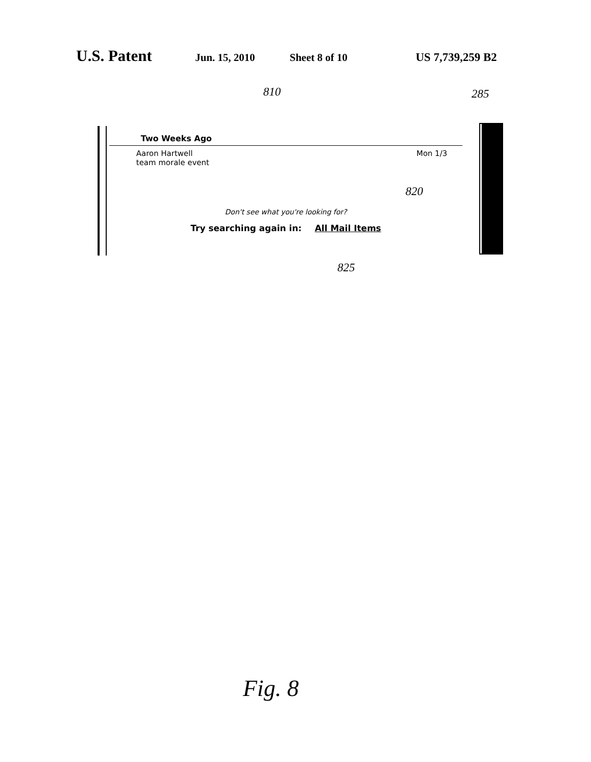U.S. Patent Jun. 15, 2010 Sheet 8 of 10 US 7,739,259 B2
810 285
Two Weeks Ago
Aaron Hartwell
team morale event Mon 1/3
Don't see what you're looking for?
Try searching again in: All Mail Items
820
825
Fig. 8